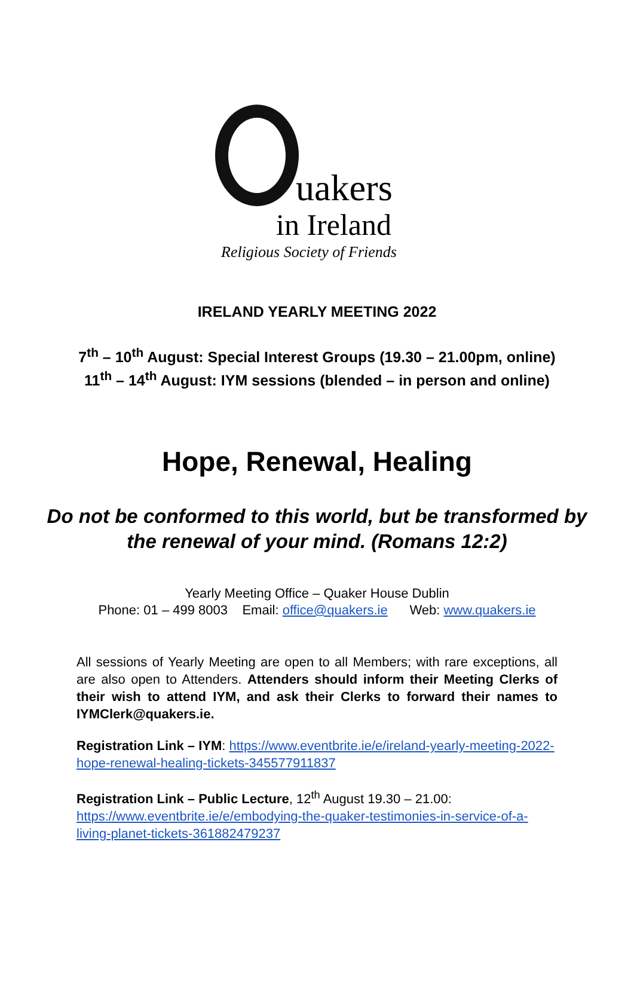uakers
in Ireland
Religious Society of Friends
IRELAND YEARLY MEETING 2022
7<sup>th</sup> – 10<sup>th</sup> August: Special Interest Groups (19.30 – 21.00pm, online)
11<sup>th</sup> – 14<sup>th</sup> August: IYM sessions (blended – in person and online)
Hope, Renewal, Healing
Do not be conformed to this world, but be transformed by
the renewal of your mind. (Romans 12:2)
Yearly Meeting Office – Quaker House Dublin
Phone: 01 – 499 8003 Email: office@quakers.ie Web: www.quakers.ie
All sessions of Yearly Meeting are open to all Members; with rare exceptions, all are also open to Attenders. Attenders should inform their Meeting Clerks of their wish to attend IYM, and ask their Clerks to forward their names to IYMClerk@quakers.ie.
Registration Link – IYM: https://www.eventbrite.ie/e/ireland-yearly-meeting-2022-hope-renewal-healing-tickets-345577911837
Registration Link – Public Lecture, 12<sup>th</sup> August 19.30 – 21.00:
https://www.eventbrite.ie/e/embodying-the-quaker-testimonies-in-service-of-a-living-planet-tickets-361882479237